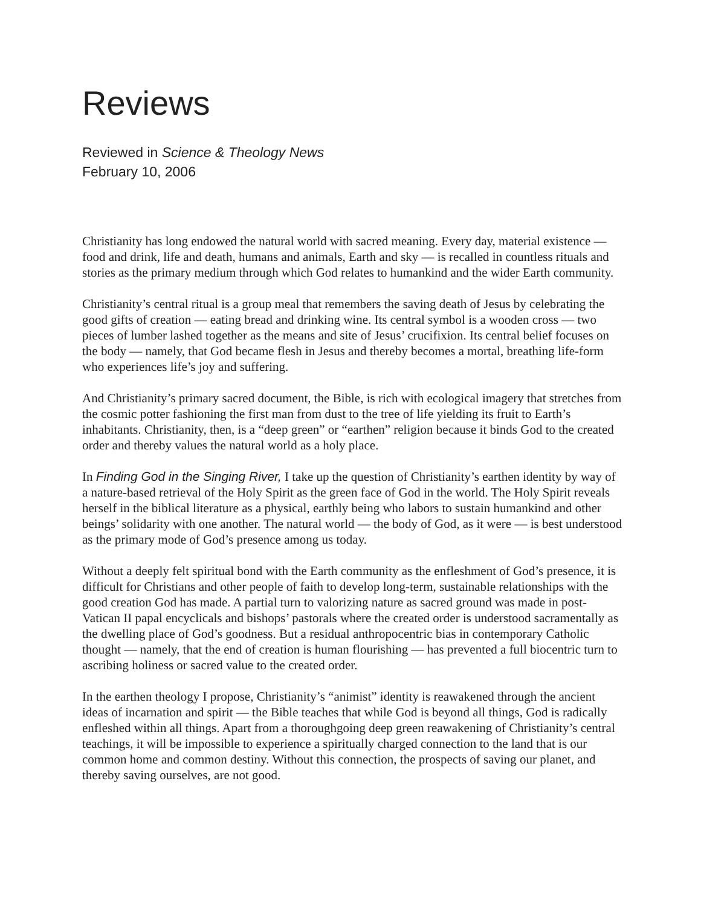Reviews
Reviewed in Science & Theology News
February 10, 2006
Christianity has long endowed the natural world with sacred meaning. Every day, material existence — food and drink, life and death, humans and animals, Earth and sky — is recalled in countless rituals and stories as the primary medium through which God relates to humankind and the wider Earth community.
Christianity’s central ritual is a group meal that remembers the saving death of Jesus by celebrating the good gifts of creation — eating bread and drinking wine. Its central symbol is a wooden cross — two pieces of lumber lashed together as the means and site of Jesus’ crucifixion. Its central belief focuses on the body — namely, that God became flesh in Jesus and thereby becomes a mortal, breathing life-form who experiences life’s joy and suffering.
And Christianity’s primary sacred document, the Bible, is rich with ecological imagery that stretches from the cosmic potter fashioning the first man from dust to the tree of life yielding its fruit to Earth’s inhabitants. Christianity, then, is a “deep green” or “earthen” religion because it binds God to the created order and thereby values the natural world as a holy place.
In Finding God in the Singing River, I take up the question of Christianity’s earthen identity by way of a nature-based retrieval of the Holy Spirit as the green face of God in the world. The Holy Spirit reveals herself in the biblical literature as a physical, earthly being who labors to sustain humankind and other beings’ solidarity with one another. The natural world — the body of God, as it were — is best understood as the primary mode of God’s presence among us today.
Without a deeply felt spiritual bond with the Earth community as the enfleshment of God’s presence, it is difficult for Christians and other people of faith to develop long-term, sustainable relationships with the good creation God has made. A partial turn to valorizing nature as sacred ground was made in post-Vatican II papal encyclicals and bishops’ pastorals where the created order is understood sacramentally as the dwelling place of God’s goodness. But a residual anthropocentric bias in contemporary Catholic thought — namely, that the end of creation is human flourishing — has prevented a full biocentric turn to ascribing holiness or sacred value to the created order.
In the earthen theology I propose, Christianity’s “animist” identity is reawakened through the ancient ideas of incarnation and spirit — the Bible teaches that while God is beyond all things, God is radically enfleshed within all things. Apart from a thoroughgoing deep green reawakening of Christianity’s central teachings, it will be impossible to experience a spiritually charged connection to the land that is our common home and common destiny. Without this connection, the prospects of saving our planet, and thereby saving ourselves, are not good.